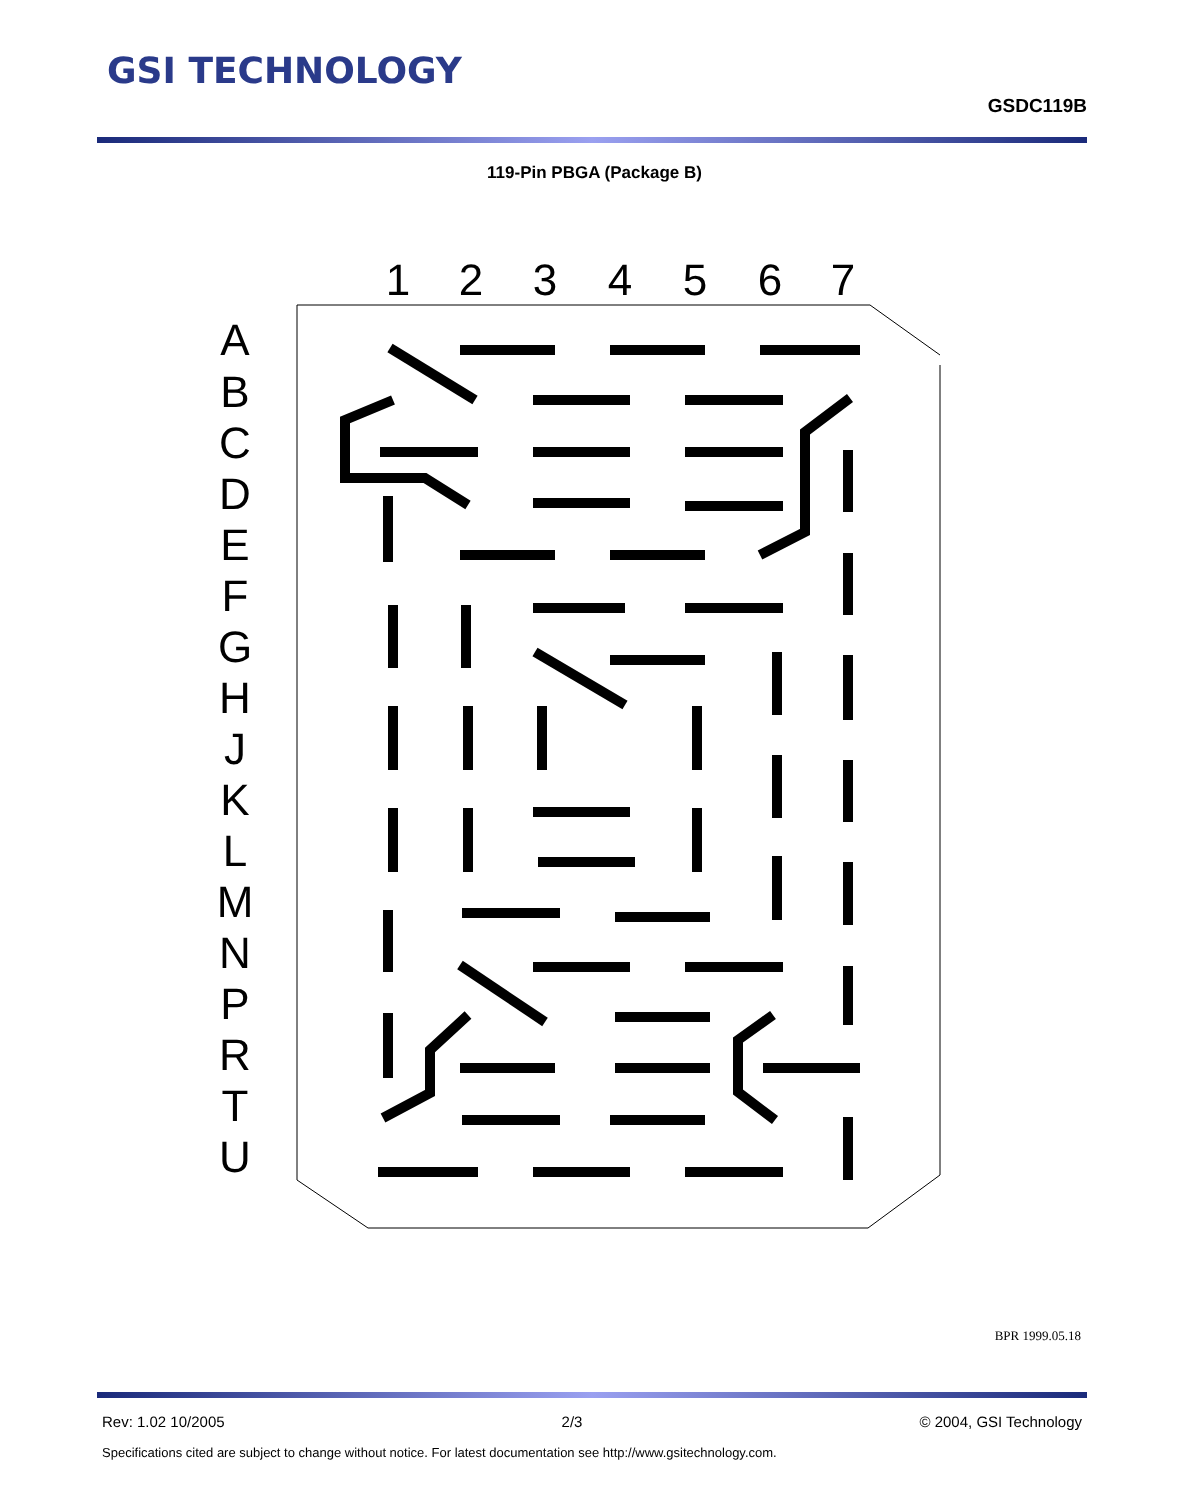GSI TECHNOLOGY
GSDC119B
119-Pin PBGA (Package B)
1
2
3
4
5
6
7
A
B
C
D
E
F
G
H
J
K
L
M
N
P
R
T
U
BPR 1999.05.18
Rev: 1.02 10/2005 2/3 © 2004, GSI Technology
Specifications cited are subject to change without notice. For latest documentation see http://www.gsitechnology.com.